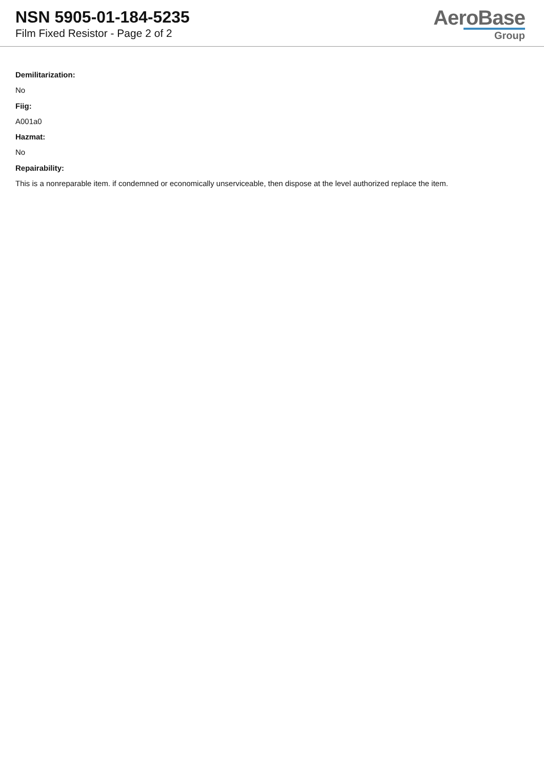NSN 5905-01-184-5235
Film Fixed Resistor - Page 2 of 2
AeroBase
Group
Demilitarization:
No
Fiig:
A001a0
Hazmat:
No
Repairability:
This is a nonreparable item. if condemned or economically unserviceable, then dispose at the level authorized replace the item.